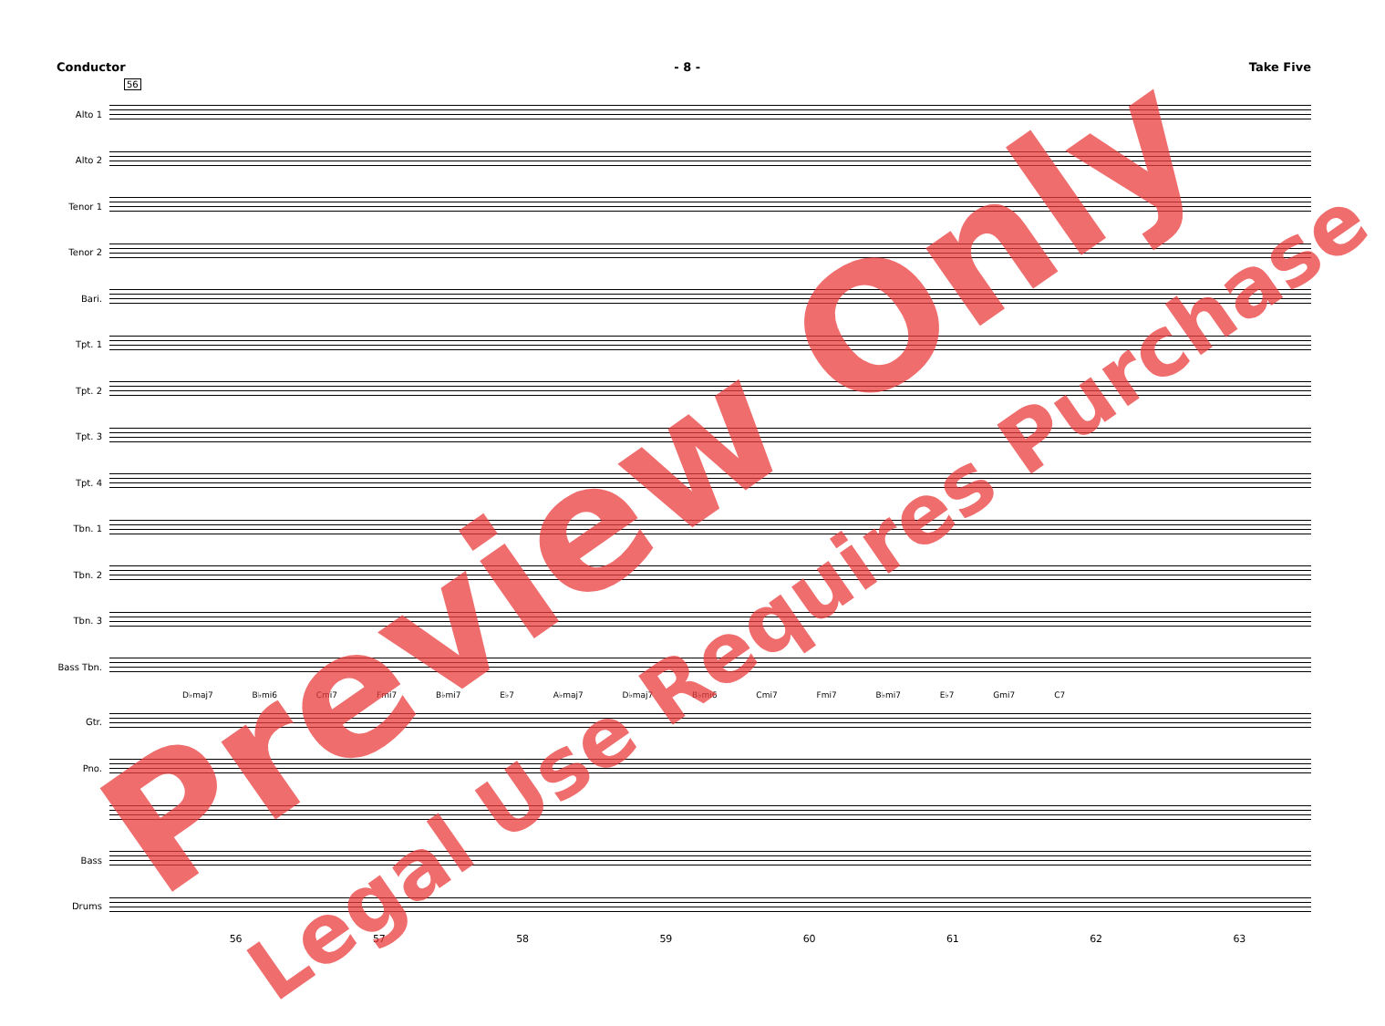Conductor - 8 - Take Five
56
Alto 1
Alto 2
Tenor 1
Tenor 2
Bari.
Tpt. 1
Tpt. 2
Tpt. 3
Tpt. 4
Tbn. 1
Tbn. 2
Tbn. 3
Bass Tbn.
D♭maj7 B♭mi6 Cmi7 Fmi7 B♭mi7 E♭7 A♭maj7 D♭maj7 B♭mi6 Cmi7 Fmi7 B♭mi7 E♭7 Gmi7 C7
Gtr.
Pno.
Bass
Drums
56 57 58 59 60 61 62 63
Preview Only
Legal Use Requires Purchase